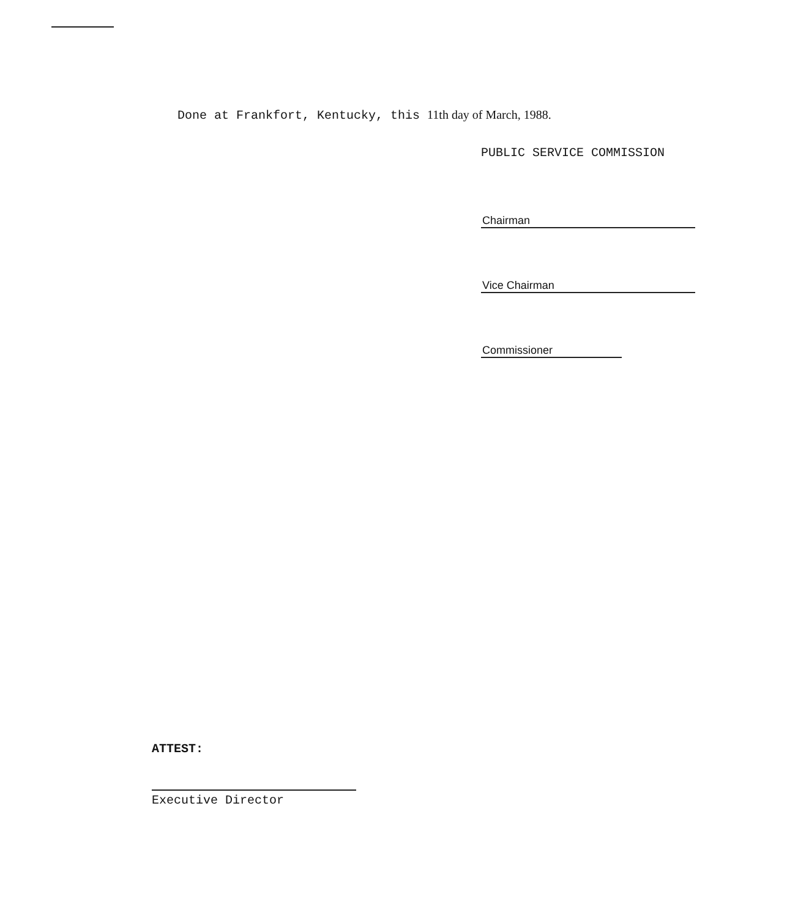Done at Frankfort, Kentucky, this 11th day of March, 1988.
PUBLIC SERVICE COMMISSION
Chairman
Vice Chairman
Commissioner
ATTEST:
Executive Director